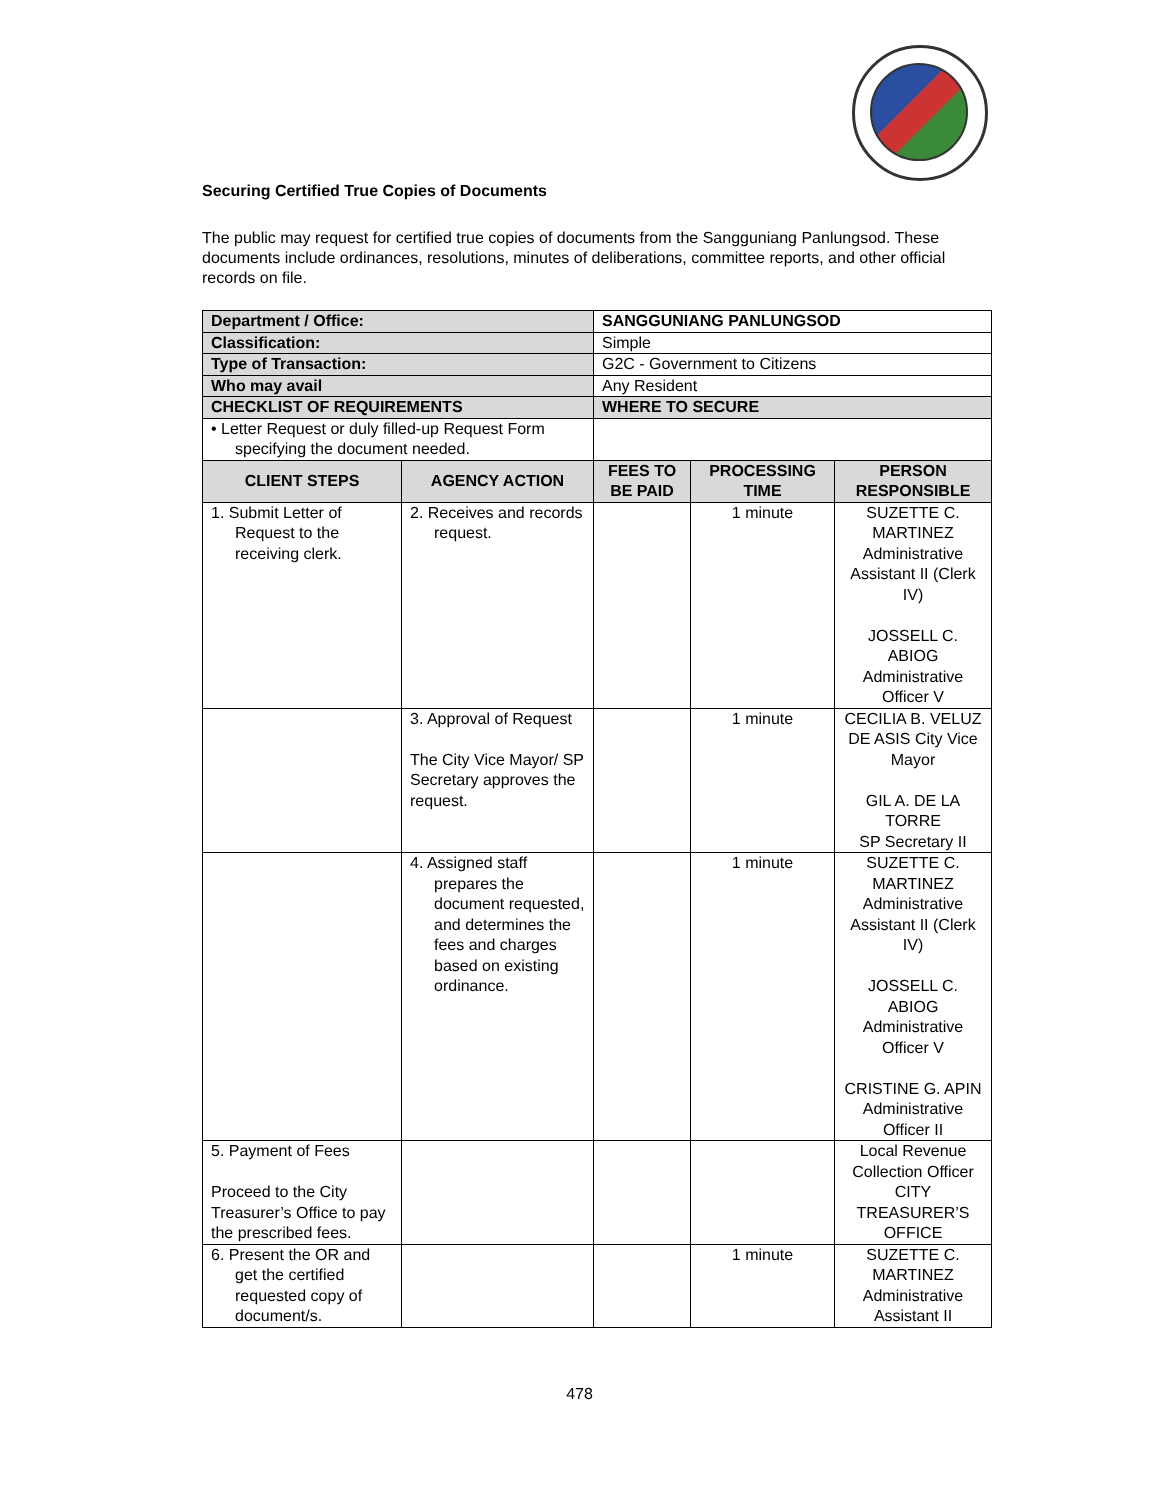Securing Certified True Copies of Documents
The public may request for certified true copies of documents from the Sangguniang Panlungsod. These documents include ordinances, resolutions, minutes of deliberations, committee reports, and other official records on file.
| Department / Office: | | SANGGUNIANG PANLUNGSOD | | |
| Classification: | | Simple | | |
| Type of Transaction: | | G2C - Government to Citizens | | |
| Who may avail | | Any Resident | | |
| CHECKLIST OF REQUIREMENTS | | WHERE TO SECURE | | |
| • Letter Request or duly filled-up Request Form specifying the document needed. | | | | |
| CLIENT STEPS | AGENCY ACTION | FEES TO BE PAID | PROCESSING TIME | PERSON RESPONSIBLE |
| 1. Submit Letter of Request to the receiving clerk. | 2. Receives and records request. | | 1 minute | SUZETTE C. MARTINEZ Administrative Assistant II (Clerk IV) JOSSELL C. ABIOG Administrative Officer V |
| | 3. Approval of Request The City Vice Mayor/ SP Secretary approves the request. | | 1 minute | CECILIA B. VELUZ DE ASIS City Vice Mayor GIL A. DE LA TORRE SP Secretary II |
| | 4. Assigned staff prepares the document requested, and determines the fees and charges based on existing ordinance. | | 1 minute | SUZETTE C. MARTINEZ Administrative Assistant II (Clerk IV) JOSSELL C. ABIOG Administrative Officer V CRISTINE G. APIN Administrative Officer II |
| 5. Payment of Fees Proceed to the City Treasurer’s Office to pay the prescribed fees. | | | | Local Revenue Collection Officer CITY TREASURER’S OFFICE |
| 6. Present the OR and get the certified requested copy of document/s. | | | 1 minute | SUZETTE C. MARTINEZ Administrative Assistant II |
478